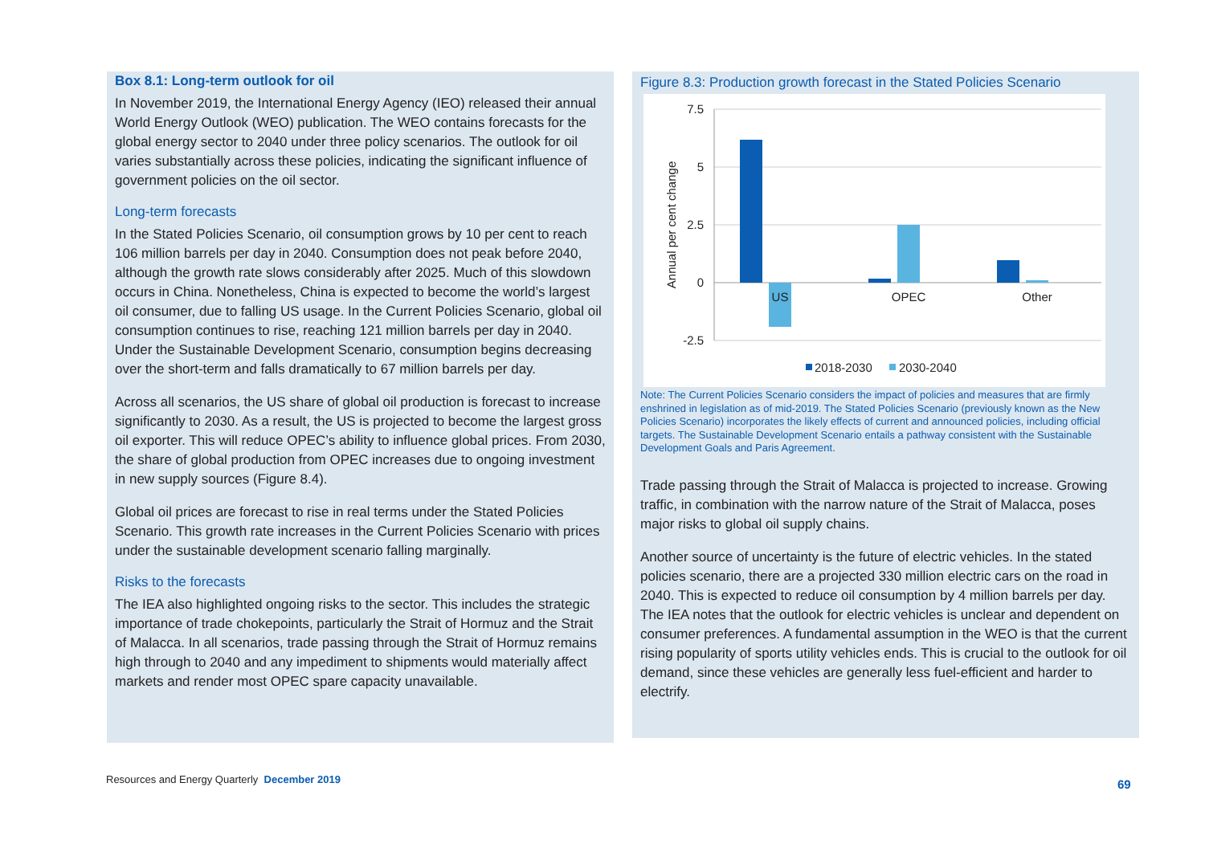Box 8.1: Long-term outlook for oil
In November 2019, the International Energy Agency (IEO) released their annual World Energy Outlook (WEO) publication. The WEO contains forecasts for the global energy sector to 2040 under three policy scenarios. The outlook for oil varies substantially across these policies, indicating the significant influence of government policies on the oil sector.
Long-term forecasts
In the Stated Policies Scenario, oil consumption grows by 10 per cent to reach 106 million barrels per day in 2040. Consumption does not peak before 2040, although the growth rate slows considerably after 2025. Much of this slowdown occurs in China. Nonetheless, China is expected to become the world’s largest oil consumer, due to falling US usage. In the Current Policies Scenario, global oil consumption continues to rise, reaching 121 million barrels per day in 2040. Under the Sustainable Development Scenario, consumption begins decreasing over the short-term and falls dramatically to 67 million barrels per day.
Across all scenarios, the US share of global oil production is forecast to increase significantly to 2030. As a result, the US is projected to become the largest gross oil exporter. This will reduce OPEC’s ability to influence global prices. From 2030, the share of global production from OPEC increases due to ongoing investment in new supply sources (Figure 8.4).
Global oil prices are forecast to rise in real terms under the Stated Policies Scenario. This growth rate increases in the Current Policies Scenario with prices under the sustainable development scenario falling marginally.
Risks to the forecasts
The IEA also highlighted ongoing risks to the sector. This includes the strategic importance of trade chokepoints, particularly the Strait of Hormuz and the Strait of Malacca. In all scenarios, trade passing through the Strait of Hormuz remains high through to 2040 and any impediment to shipments would materially affect markets and render most OPEC spare capacity unavailable.
Figure 8.3: Production growth forecast in the Stated Policies Scenario
7.5
5
2.5
0
-2.5
Annual per cent change
US
OPEC
Other
2018-2030
2030-2040
Note: The Current Policies Scenario considers the impact of policies and measures that are firmly enshrined in legislation as of mid-2019. The Stated Policies Scenario (previously known as the New Policies Scenario) incorporates the likely effects of current and announced policies, including official targets. The Sustainable Development Scenario entails a pathway consistent with the Sustainable Development Goals and Paris Agreement.
Trade passing through the Strait of Malacca is projected to increase. Growing traffic, in combination with the narrow nature of the Strait of Malacca, poses major risks to global oil supply chains.
Another source of uncertainty is the future of electric vehicles. In the stated policies scenario, there are a projected 330 million electric cars on the road in 2040. This is expected to reduce oil consumption by 4 million barrels per day. The IEA notes that the outlook for electric vehicles is unclear and dependent on consumer preferences. A fundamental assumption in the WEO is that the current rising popularity of sports utility vehicles ends. This is crucial to the outlook for oil demand, since these vehicles are generally less fuel-efficient and harder to electrify.
Resources and Energy Quarterly December 2019
69